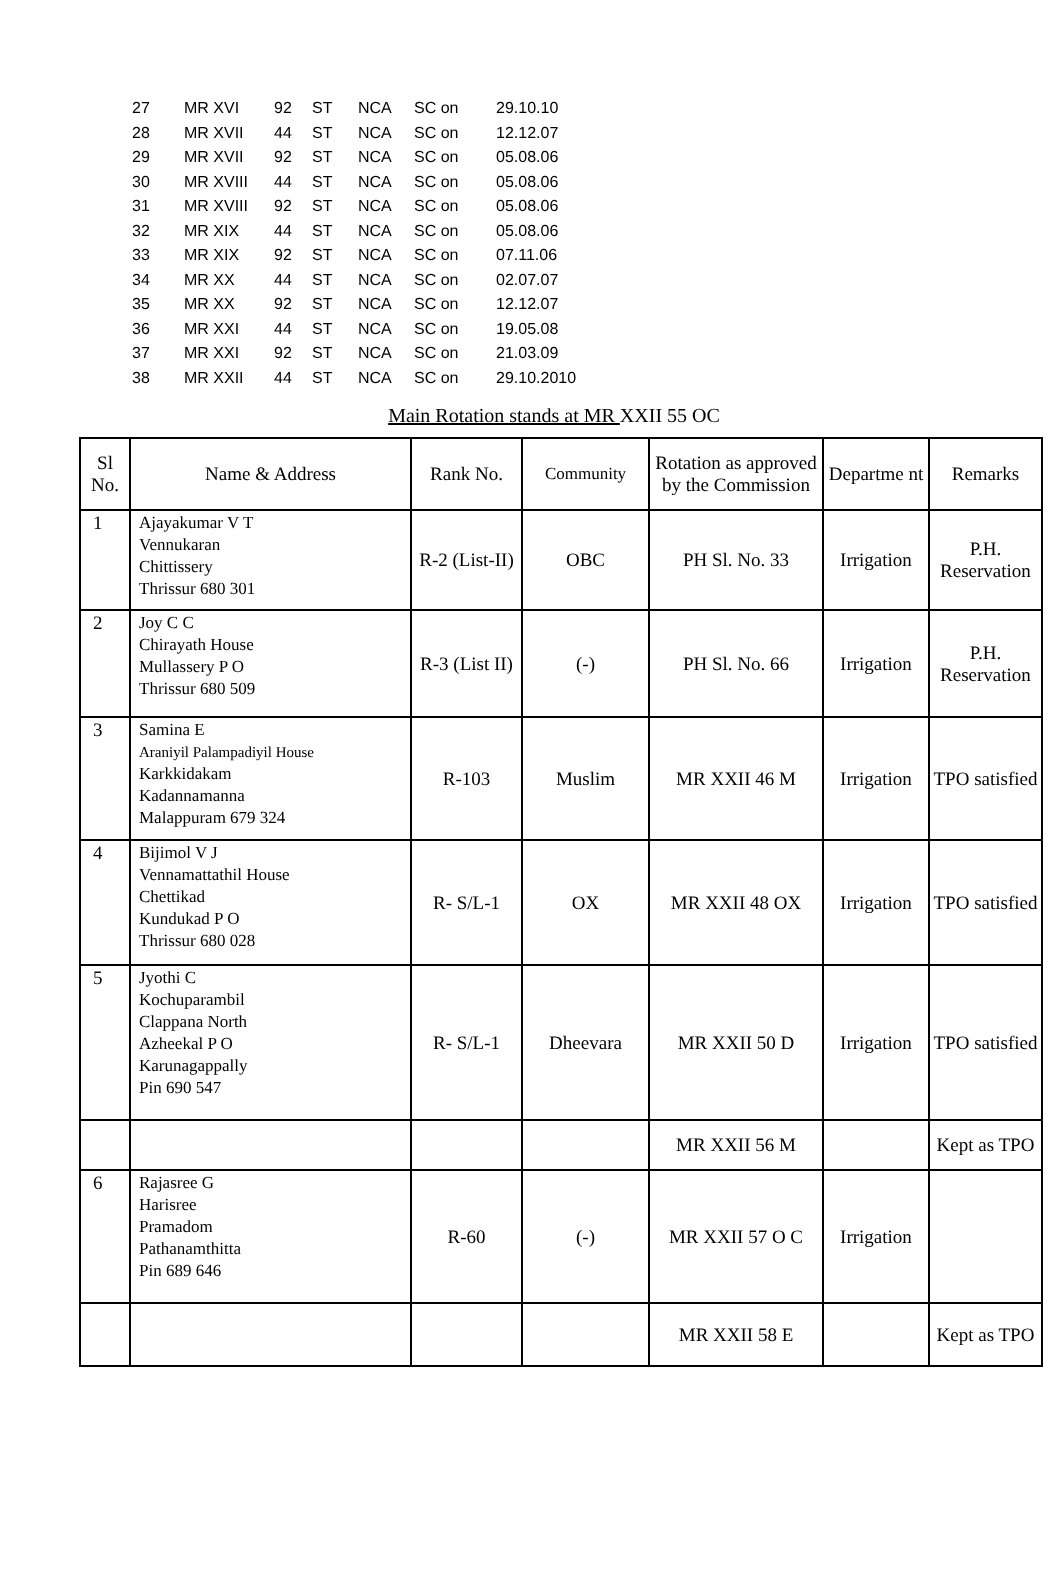| 27 | MR XVI | 92 | ST | NCA | SC on | 29.10.10 |
| 28 | MR XVII | 44 | ST | NCA | SC on | 12.12.07 |
| 29 | MR XVII | 92 | ST | NCA | SC on | 05.08.06 |
| 30 | MR XVIII | 44 | ST | NCA | SC on | 05.08.06 |
| 31 | MR XVIII | 92 | ST | NCA | SC on | 05.08.06 |
| 32 | MR XIX | 44 | ST | NCA | SC on | 05.08.06 |
| 33 | MR XIX | 92 | ST | NCA | SC on | 07.11.06 |
| 34 | MR XX | 44 | ST | NCA | SC on | 02.07.07 |
| 35 | MR XX | 92 | ST | NCA | SC on | 12.12.07 |
| 36 | MR XXI | 44 | ST | NCA | SC on | 19.05.08 |
| 37 | MR XXI | 92 | ST | NCA | SC on | 21.03.09 |
| 38 | MR XXII | 44 | ST | NCA | SC on | 29.10.2010 |
Main Rotation stands at MR XXII 55 OC
| Sl No. | Name & Address | Rank No. | Community | Rotation as approved by the Commission | Departme nt | Remarks |
| --- | --- | --- | --- | --- | --- | --- |
| 1 | Ajayakumar V T Vennukaran Chittissery Thrissur 680 301 | R-2 (List-II) | OBC | PH Sl. No. 33 | Irrigation | P.H. Reservation |
| 2 | Joy C C Chirayath House Mullassery P O Thrissur 680 509 | R-3 (List II) | (-) | PH Sl. No. 66 | Irrigation | P.H. Reservation |
| 3 | Samina E Araniyil Palampadiyil House Karkkidakam Kadannamanna Malappuram 679 324 | R-103 | Muslim | MR XXII 46 M | Irrigation | TPO satisfied |
| 4 | Bijimol V J Vennamattathil House Chettikad Kundukad P O Thrissur 680 028 | R- S/L-1 | OX | MR XXII 48 OX | Irrigation | TPO satisfied |
| 5 | Jyothi C Kochuparambil Clappana North Azheekal P O Karunagappally Pin 690 547 | R- S/L-1 | Dheevara | MR XXII 50 D | Irrigation | TPO satisfied |
| | | | | MR XXII 56 M | | Kept as TPO |
| 6 | Rajasree G Harisree Pramadom Pathanamthitta Pin 689 646 | R-60 | (-) | MR XXII 57 O C | Irrigation | |
| | | | | MR XXII 58 E | | Kept as TPO |